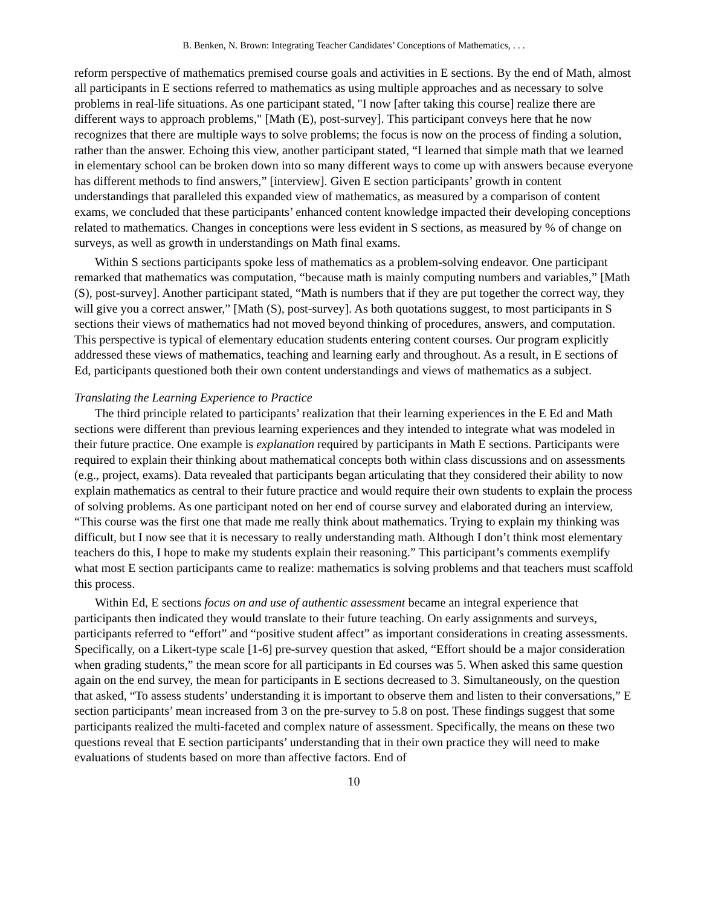B. Benken, N. Brown: Integrating Teacher Candidates’ Conceptions of Mathematics, . . .
reform perspective of mathematics premised course goals and activities in E sections. By the end of Math, almost all participants in E sections referred to mathematics as using multiple approaches and as necessary to solve problems in real-life situations. As one participant stated, "I now [after taking this course] realize there are different ways to approach problems," [Math (E), post-survey]. This participant conveys here that he now recognizes that there are multiple ways to solve problems; the focus is now on the process of finding a solution, rather than the answer. Echoing this view, another participant stated, “I learned that simple math that we learned in elementary school can be broken down into so many different ways to come up with answers because everyone has different methods to find answers,” [interview]. Given E section participants’ growth in content understandings that paralleled this expanded view of mathematics, as measured by a comparison of content exams, we concluded that these participants’ enhanced content knowledge impacted their developing conceptions related to mathematics. Changes in conceptions were less evident in S sections, as measured by % of change on surveys, as well as growth in understandings on Math final exams.
Within S sections participants spoke less of mathematics as a problem-solving endeavor. One participant remarked that mathematics was computation, “because math is mainly computing numbers and variables,” [Math (S), post-survey]. Another participant stated, “Math is numbers that if they are put together the correct way, they will give you a correct answer,” [Math (S), post-survey]. As both quotations suggest, to most participants in S sections their views of mathematics had not moved beyond thinking of procedures, answers, and computation. This perspective is typical of elementary education students entering content courses. Our program explicitly addressed these views of mathematics, teaching and learning early and throughout. As a result, in E sections of Ed, participants questioned both their own content understandings and views of mathematics as a subject.
Translating the Learning Experience to Practice
The third principle related to participants’ realization that their learning experiences in the E Ed and Math sections were different than previous learning experiences and they intended to integrate what was modeled in their future practice. One example is explanation required by participants in Math E sections. Participants were required to explain their thinking about mathematical concepts both within class discussions and on assessments (e.g., project, exams). Data revealed that participants began articulating that they considered their ability to now explain mathematics as central to their future practice and would require their own students to explain the process of solving problems. As one participant noted on her end of course survey and elaborated during an interview, “This course was the first one that made me really think about mathematics. Trying to explain my thinking was difficult, but I now see that it is necessary to really understanding math. Although I don’t think most elementary teachers do this, I hope to make my students explain their reasoning.” This participant’s comments exemplify what most E section participants came to realize: mathematics is solving problems and that teachers must scaffold this process.
Within Ed, E sections focus on and use of authentic assessment became an integral experience that participants then indicated they would translate to their future teaching. On early assignments and surveys, participants referred to “effort” and “positive student affect” as important considerations in creating assessments. Specifically, on a Likert-type scale [1-6] pre-survey question that asked, “Effort should be a major consideration when grading students,” the mean score for all participants in Ed courses was 5. When asked this same question again on the end survey, the mean for participants in E sections decreased to 3. Simultaneously, on the question that asked, “To assess students’ understanding it is important to observe them and listen to their conversations,” E section participants’ mean increased from 3 on the pre-survey to 5.8 on post. These findings suggest that some participants realized the multi-faceted and complex nature of assessment. Specifically, the means on these two questions reveal that E section participants’ understanding that in their own practice they will need to make evaluations of students based on more than affective factors. End of
10